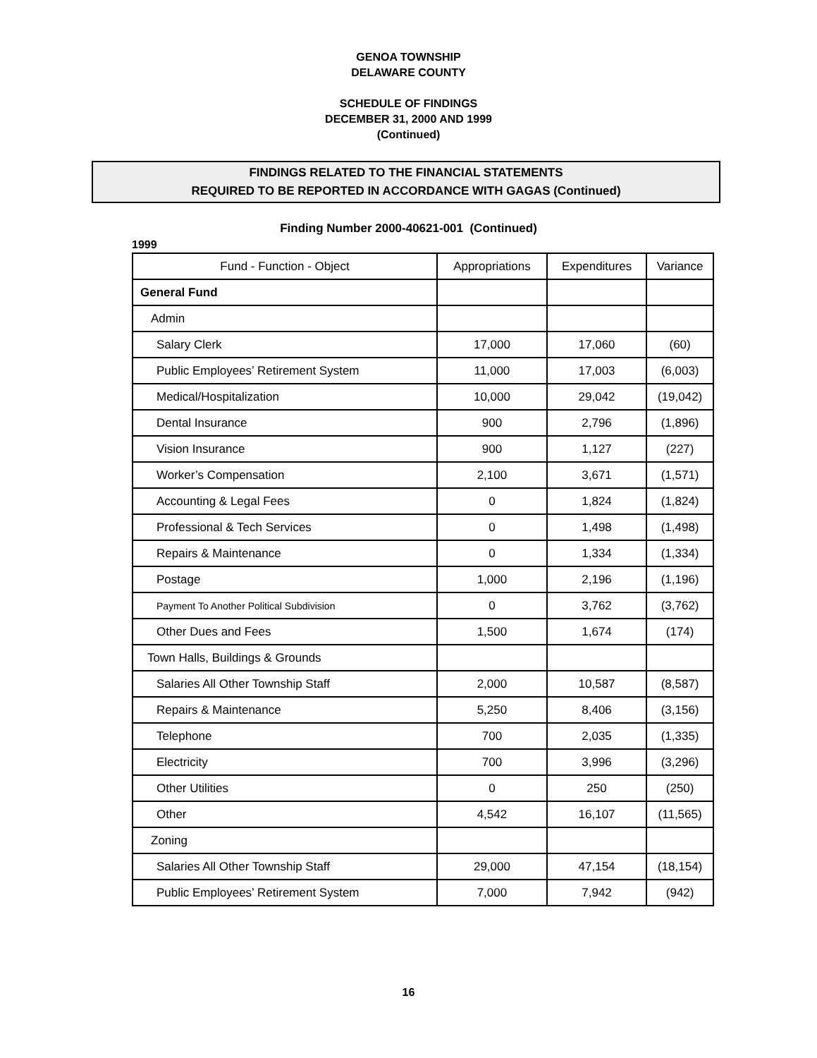GENOA TOWNSHIP
DELAWARE COUNTY
SCHEDULE OF FINDINGS
DECEMBER 31, 2000 AND 1999
(Continued)
FINDINGS RELATED TO THE FINANCIAL STATEMENTS
REQUIRED TO BE REPORTED IN ACCORDANCE WITH GAGAS (Continued)
Finding Number 2000-40621-001 (Continued)
1999
| Fund - Function - Object | Appropriations | Expenditures | Variance |
| --- | --- | --- | --- |
| General Fund | | | |
| Admin | | | |
| Salary Clerk | 17,000 | 17,060 | (60) |
| Public Employees’ Retirement System | 11,000 | 17,003 | (6,003) |
| Medical/Hospitalization | 10,000 | 29,042 | (19,042) |
| Dental Insurance | 900 | 2,796 | (1,896) |
| Vision Insurance | 900 | 1,127 | (227) |
| Worker’s Compensation | 2,100 | 3,671 | (1,571) |
| Accounting & Legal Fees | 0 | 1,824 | (1,824) |
| Professional & Tech Services | 0 | 1,498 | (1,498) |
| Repairs & Maintenance | 0 | 1,334 | (1,334) |
| Postage | 1,000 | 2,196 | (1,196) |
| Payment To Another Political Subdivision | 0 | 3,762 | (3,762) |
| Other Dues and Fees | 1,500 | 1,674 | (174) |
| Town Halls, Buildings & Grounds | | | |
| Salaries All Other Township Staff | 2,000 | 10,587 | (8,587) |
| Repairs & Maintenance | 5,250 | 8,406 | (3,156) |
| Telephone | 700 | 2,035 | (1,335) |
| Electricity | 700 | 3,996 | (3,296) |
| Other Utilities | 0 | 250 | (250) |
| Other | 4,542 | 16,107 | (11,565) |
| Zoning | | | |
| Salaries All Other Township Staff | 29,000 | 47,154 | (18,154) |
| Public Employees’ Retirement System | 7,000 | 7,942 | (942) |
16